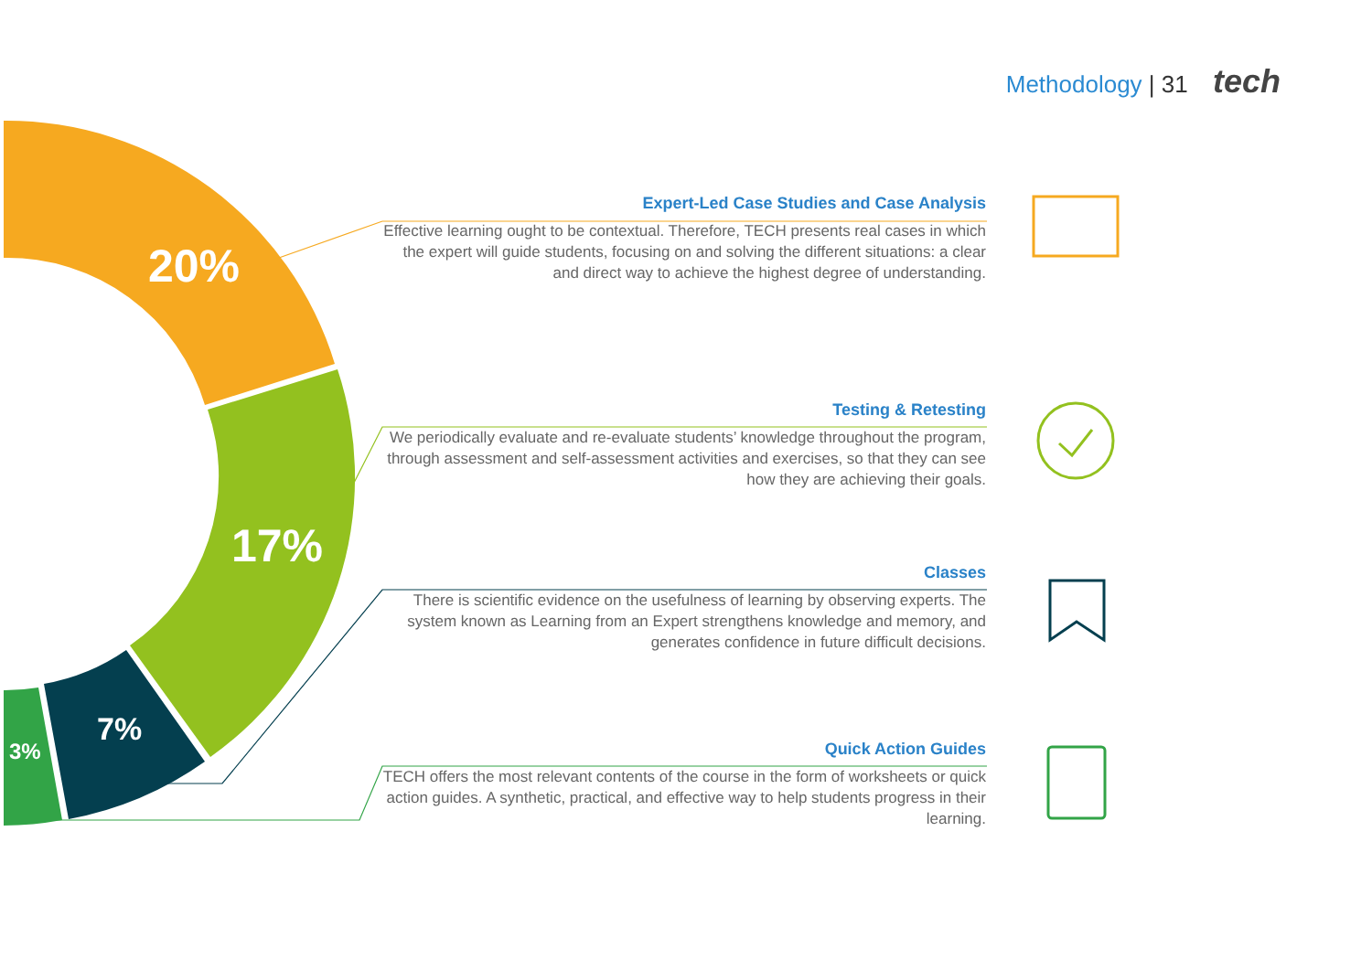Methodology | 31 tech
20%
17%
7%
3%
Expert-Led Case Studies and Case Analysis
Effective learning ought to be contextual. Therefore, TECH presents real cases in which the expert will guide students, focusing on and solving the different situations: a clear and direct way to achieve the highest degree of understanding.
Testing & Retesting
We periodically evaluate and re-evaluate students’ knowledge throughout the program, through assessment and self-assessment activities and exercises, so that they can see how they are achieving their goals.
Classes
There is scientific evidence on the usefulness of learning by observing experts. The system known as Learning from an Expert strengthens knowledge and memory, and generates confidence in future difficult decisions.
Quick Action Guides
TECH offers the most relevant contents of the course in the form of worksheets or quick action guides. A synthetic, practical, and effective way to help students progress in their learning.